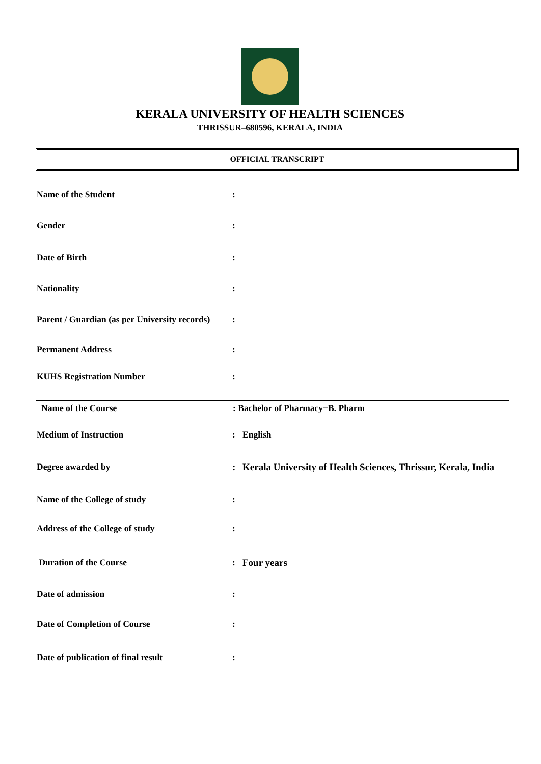KERALA UNIVERSITY OF HEALTH SCIENCES
THRISSUR–680596, KERALA, INDIA
OFFICIAL TRANSCRIPT
Name of the Student:
Gender:
Date of Birth:
Nationality:
Parent / Guardian (as per University records):
Permanent Address:
KUHS Registration Number:
Name of the Course: Bachelor of Pharmacy−B. Pharm
Medium of Instruction: English
Degree awarded by: Kerala University of Health Sciences, Thrissur, Kerala, India
Name of the College of study:
Address of the College of study:
Duration of the Course: Four years
Date of admission:
Date of Completion of Course:
Date of publication of final result: